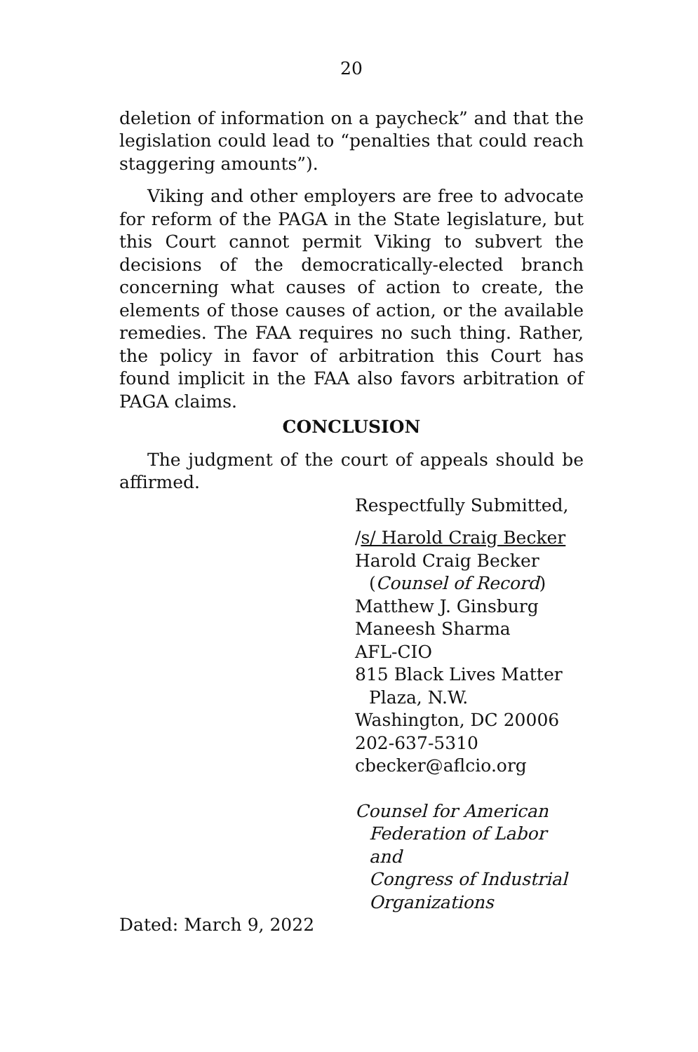20
deletion of information on a paycheck” and that the legislation could lead to “penalties that could reach staggering amounts”).
Viking and other employers are free to advocate for reform of the PAGA in the State legislature, but this Court cannot permit Viking to subvert the decisions of the democratically-elected branch concerning what causes of action to create, the elements of those causes of action, or the available remedies. The FAA requires no such thing. Rather, the policy in favor of arbitration this Court has found implicit in the FAA also favors arbitration of PAGA claims.
CONCLUSION
The judgment of the court of appeals should be affirmed.
Respectfully Submitted,
/s/ Harold Craig Becker
Harold Craig Becker
(Counsel of Record)
Matthew J. Ginsburg
Maneesh Sharma
AFL-CIO
815 Black Lives Matter
Plaza, N.W.
Washington, DC 20006
202-637-5310
cbecker@aflcio.org
Counsel for American
Federation of Labor and
Congress of Industrial
Organizations
Dated: March 9, 2022